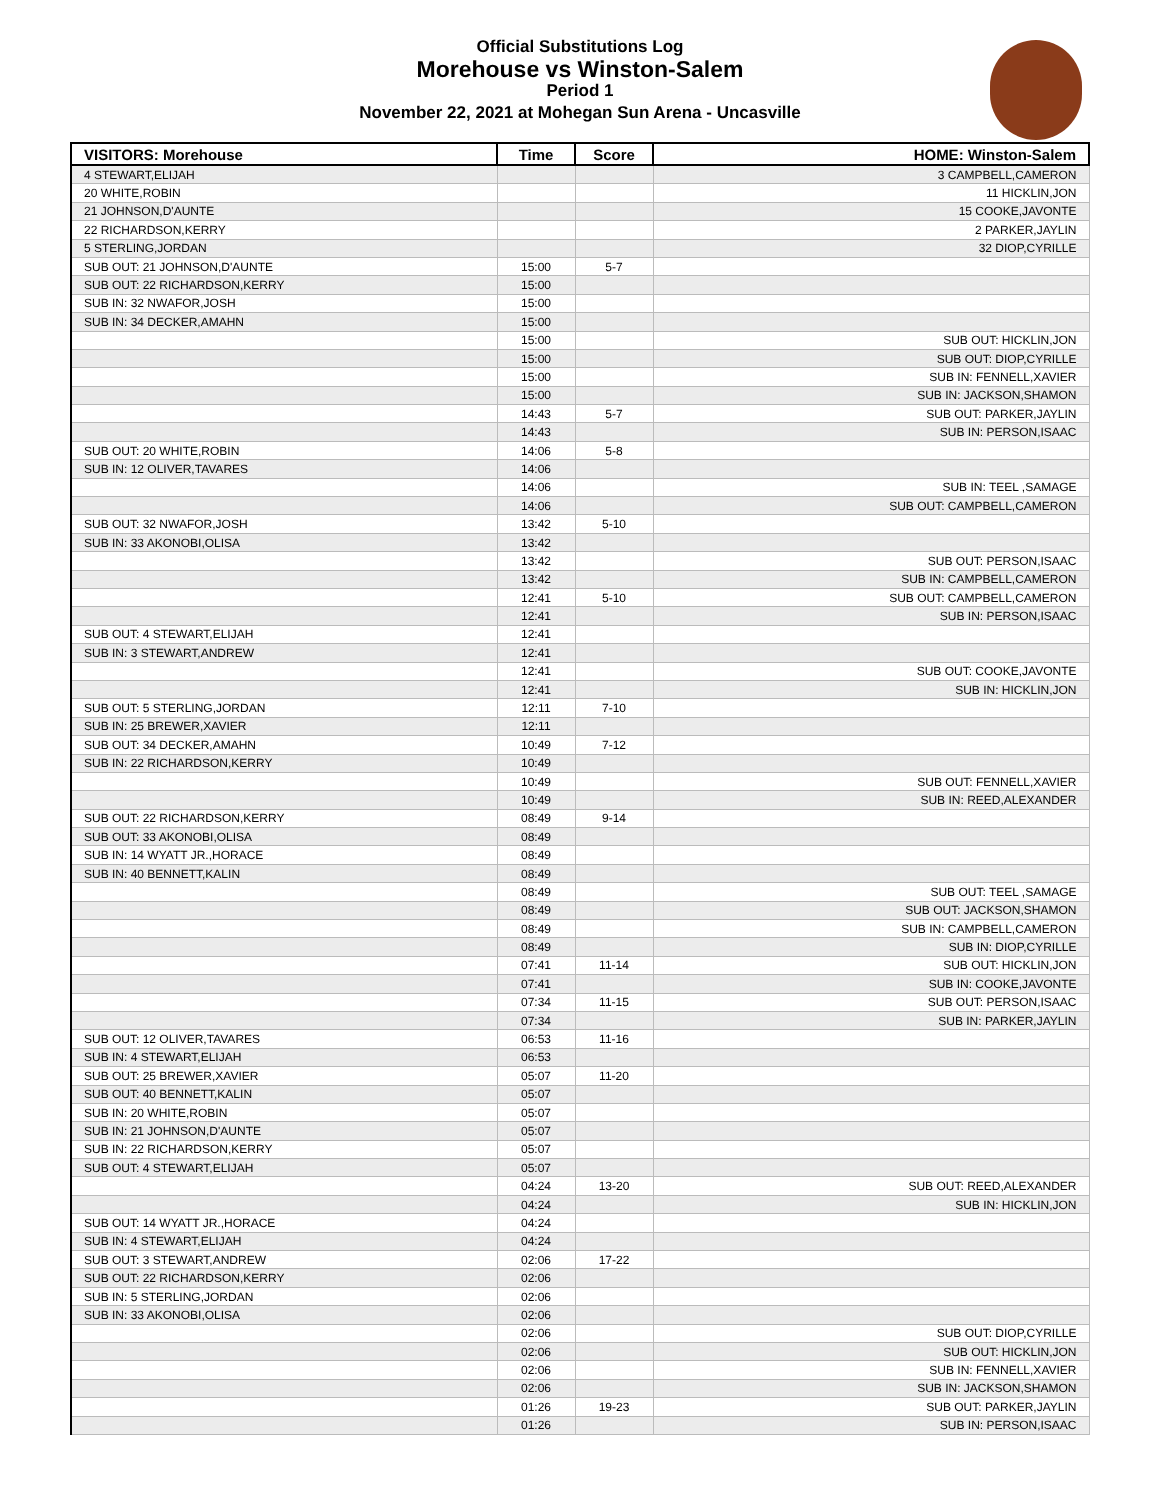Official Substitutions Log
Morehouse vs Winston-Salem
Period 1
November 22, 2021 at Mohegan Sun Arena - Uncasville
| VISITORS: Morehouse | Time | Score | HOME: Winston-Salem |
| --- | --- | --- | --- |
| 4 STEWART,ELIJAH | | | 3 CAMPBELL,CAMERON |
| 20 WHITE,ROBIN | | | 11 HICKLIN,JON |
| 21 JOHNSON,D'AUNTE | | | 15 COOKE,JAVONTE |
| 22 RICHARDSON,KERRY | | | 2 PARKER,JAYLIN |
| 5 STERLING,JORDAN | | | 32 DIOP,CYRILLE |
| SUB OUT: 21 JOHNSON,D'AUNTE | 15:00 | 5-7 | |
| SUB OUT: 22 RICHARDSON,KERRY | 15:00 | | |
| SUB IN: 32 NWAFOR,JOSH | 15:00 | | |
| SUB IN: 34 DECKER,AMAHN | 15:00 | | |
| | 15:00 | | SUB OUT: HICKLIN,JON |
| | 15:00 | | SUB OUT: DIOP,CYRILLE |
| | 15:00 | | SUB IN: FENNELL,XAVIER |
| | 15:00 | | SUB IN: JACKSON,SHAMON |
| | 14:43 | 5-7 | SUB OUT: PARKER,JAYLIN |
| | 14:43 | | SUB IN: PERSON,ISAAC |
| SUB OUT: 20 WHITE,ROBIN | 14:06 | 5-8 | |
| SUB IN: 12 OLIVER,TAVARES | 14:06 | | |
| | 14:06 | | SUB IN: TEEL ,SAMAGE |
| | 14:06 | | SUB OUT: CAMPBELL,CAMERON |
| SUB OUT: 32 NWAFOR,JOSH | 13:42 | 5-10 | |
| SUB IN: 33 AKONOBI,OLISA | 13:42 | | |
| | 13:42 | | SUB OUT: PERSON,ISAAC |
| | 13:42 | | SUB IN: CAMPBELL,CAMERON |
| | 12:41 | 5-10 | SUB OUT: CAMPBELL,CAMERON |
| | 12:41 | | SUB IN: PERSON,ISAAC |
| SUB OUT: 4 STEWART,ELIJAH | 12:41 | | |
| SUB IN: 3 STEWART,ANDREW | 12:41 | | |
| | 12:41 | | SUB OUT: COOKE,JAVONTE |
| | 12:41 | | SUB IN: HICKLIN,JON |
| SUB OUT: 5 STERLING,JORDAN | 12:11 | 7-10 | |
| SUB IN: 25 BREWER,XAVIER | 12:11 | | |
| SUB OUT: 34 DECKER,AMAHN | 10:49 | 7-12 | |
| SUB IN: 22 RICHARDSON,KERRY | 10:49 | | |
| | 10:49 | | SUB OUT: FENNELL,XAVIER |
| | 10:49 | | SUB IN: REED,ALEXANDER |
| SUB OUT: 22 RICHARDSON,KERRY | 08:49 | 9-14 | |
| SUB OUT: 33 AKONOBI,OLISA | 08:49 | | |
| SUB IN: 14 WYATT JR.,HORACE | 08:49 | | |
| SUB IN: 40 BENNETT,KALIN | 08:49 | | |
| | 08:49 | | SUB OUT: TEEL ,SAMAGE |
| | 08:49 | | SUB OUT: JACKSON,SHAMON |
| | 08:49 | | SUB IN: CAMPBELL,CAMERON |
| | 08:49 | | SUB IN: DIOP,CYRILLE |
| | 07:41 | 11-14 | SUB OUT: HICKLIN,JON |
| | 07:41 | | SUB IN: COOKE,JAVONTE |
| | 07:34 | 11-15 | SUB OUT: PERSON,ISAAC |
| | 07:34 | | SUB IN: PARKER,JAYLIN |
| SUB OUT: 12 OLIVER,TAVARES | 06:53 | 11-16 | |
| SUB IN: 4 STEWART,ELIJAH | 06:53 | | |
| SUB OUT: 25 BREWER,XAVIER | 05:07 | 11-20 | |
| SUB OUT: 40 BENNETT,KALIN | 05:07 | | |
| SUB IN: 20 WHITE,ROBIN | 05:07 | | |
| SUB IN: 21 JOHNSON,D'AUNTE | 05:07 | | |
| SUB IN: 22 RICHARDSON,KERRY | 05:07 | | |
| SUB OUT: 4 STEWART,ELIJAH | 05:07 | | |
| | 04:24 | 13-20 | SUB OUT: REED,ALEXANDER |
| | 04:24 | | SUB IN: HICKLIN,JON |
| SUB OUT: 14 WYATT JR.,HORACE | 04:24 | | |
| SUB IN: 4 STEWART,ELIJAH | 04:24 | | |
| SUB OUT: 3 STEWART,ANDREW | 02:06 | 17-22 | |
| SUB OUT: 22 RICHARDSON,KERRY | 02:06 | | |
| SUB IN: 5 STERLING,JORDAN | 02:06 | | |
| SUB IN: 33 AKONOBI,OLISA | 02:06 | | |
| | 02:06 | | SUB OUT: DIOP,CYRILLE |
| | 02:06 | | SUB OUT: HICKLIN,JON |
| | 02:06 | | SUB IN: FENNELL,XAVIER |
| | 02:06 | | SUB IN: JACKSON,SHAMON |
| | 01:26 | 19-23 | SUB OUT: PARKER,JAYLIN |
| | 01:26 | | SUB IN: PERSON,ISAAC |